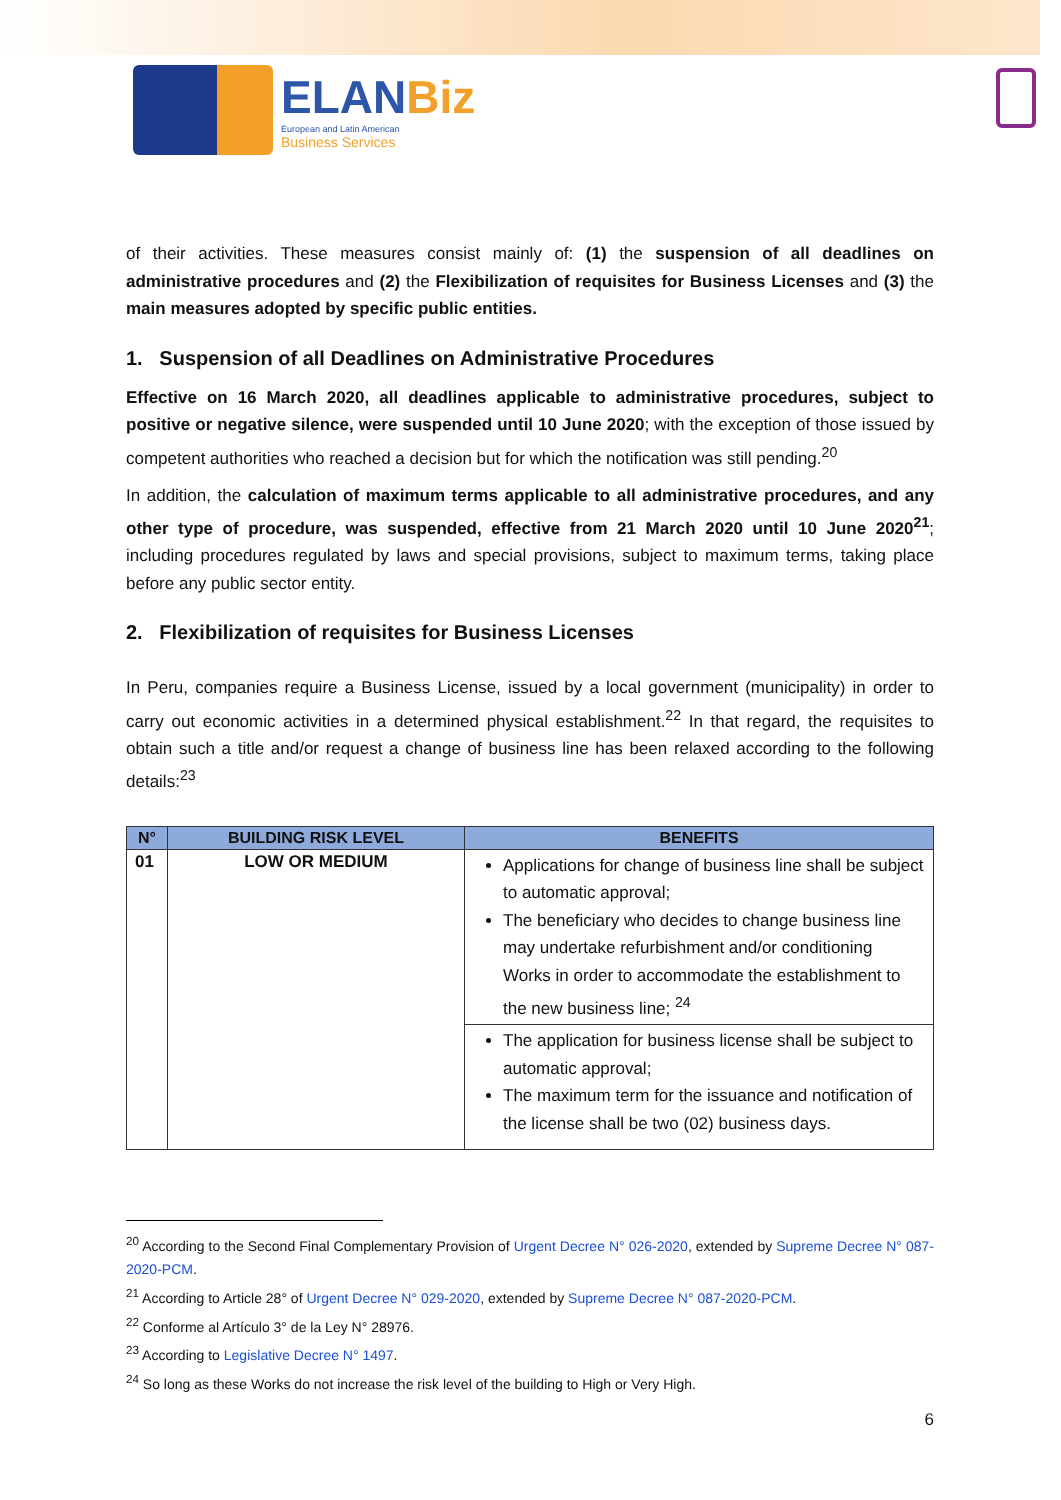ELANBiz
European and Latin American
Business Services
of their activities. These measures consist mainly of: (1) the suspension of all deadlines on administrative procedures and (2) the Flexibilization of requisites for Business Licenses and (3) the main measures adopted by specific public entities.
1. Suspension of all Deadlines on Administrative Procedures
Effective on 16 March 2020, all deadlines applicable to administrative procedures, subject to positive or negative silence, were suspended until 10 June 2020; with the exception of those issued by competent authorities who reached a decision but for which the notification was still pending.<sup>20</sup>
In addition, the calculation of maximum terms applicable to all administrative procedures, and any other type of procedure, was suspended, effective from 21 March 2020 until 10 June 2020<sup>21</sup>; including procedures regulated by laws and special provisions, subject to maximum terms, taking place before any public sector entity.
2. Flexibilization of requisites for Business Licenses
In Peru, companies require a Business License, issued by a local government (municipality) in order to carry out economic activities in a determined physical establishment.<sup>22</sup> In that regard, the requisites to obtain such a title and/or request a change of business line has been relaxed according to the following details:<sup>23</sup>
| N° | BUILDING RISK LEVEL | BENEFITS |
| --- | --- | --- |
| 01 | LOW OR MEDIUM | Applications for change of business line shall be subject to automatic approval; The beneficiary who decides to change business line may undertake refurbishment and/or conditioning Works in order to accommodate the establishment to the new business line; <sup>24</sup> |
| | | The application for business license shall be subject to automatic approval; The maximum term for the issuance and notification of the license shall be two (02) business days. |
<sup>20</sup> According to the Second Final Complementary Provision of Urgent Decree N° 026-2020, extended by Supreme Decree N° 087-2020-PCM.
<sup>21</sup> According to Article 28° of Urgent Decree N° 029-2020, extended by Supreme Decree N° 087-2020-PCM.
<sup>22</sup> Conforme al Artículo 3° de la Ley N° 28976.
<sup>23</sup> According to Legislative Decree N° 1497.
<sup>24</sup> So long as these Works do not increase the risk level of the building to High or Very High.
6